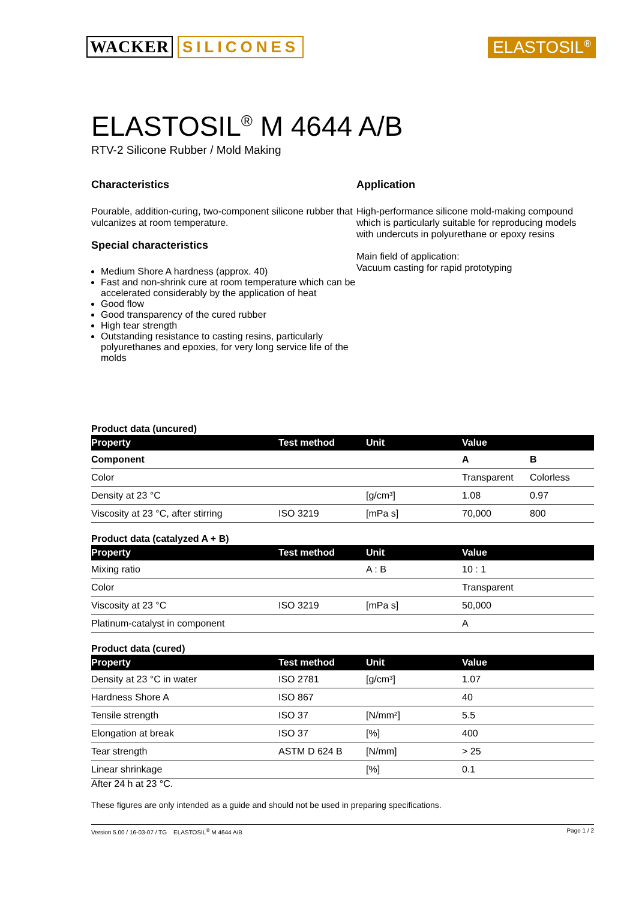WACKER SILICONES ELASTOSIL<sup>®</sup>
ELASTOSIL<sup>®</sup> M 4644 A/B
RTV-2 Silicone Rubber / Mold Making
Characteristics
Pourable, addition-curing, two-component silicone rubber that vulcanizes at room temperature.
Special characteristics
Medium Shore A hardness (approx. 40)
Fast and non-shrink cure at room temperature which can be accelerated considerably by the application of heat
Good flow
Good transparency of the cured rubber
High tear strength
Outstanding resistance to casting resins, particularly polyurethanes and epoxies, for very long service life of the molds
Application
High-performance silicone mold-making compound which is particularly suitable for reproducing models with undercuts in polyurethane or epoxy resins
Main field of application:
Vacuum casting for rapid prototyping
Product data (uncured)
| Property | Test method | Unit | Value | |
| --- | --- | --- | --- | --- |
| Component | | | A | B |
| Color | | | Transparent | Colorless |
| Density at 23 °C | | [g/cm³] | 1.08 | 0.97 |
| Viscosity at 23 °C, after stirring | ISO 3219 | [mPa s] | 70,000 | 800 |
Product data (catalyzed A + B)
| Property | Test method | Unit | Value |
| --- | --- | --- | --- |
| Mixing ratio | | A : B | 10 : 1 |
| Color | | | Transparent |
| Viscosity at 23 °C | ISO 3219 | [mPa s] | 50,000 |
| Platinum-catalyst in component | | | A |
Product data (cured)
| Property | Test method | Unit | Value |
| --- | --- | --- | --- |
| Density at 23 °C in water | ISO 2781 | [g/cm³] | 1.07 |
| Hardness Shore A | ISO 867 | | 40 |
| Tensile strength | ISO 37 | [N/mm²] | 5.5 |
| Elongation at break | ISO 37 | [%] | 400 |
| Tear strength | ASTM D 624 B | [N/mm] | > 25 |
| Linear shrinkage | | [%] | 0.1 |
After 24 h at 23 °C.
These figures are only intended as a guide and should not be used in preparing specifications.
Version 5.00 / 16-03-07 / TG ELASTOSIL<sup>®</sup> M 4644 A/B Page 1 / 2